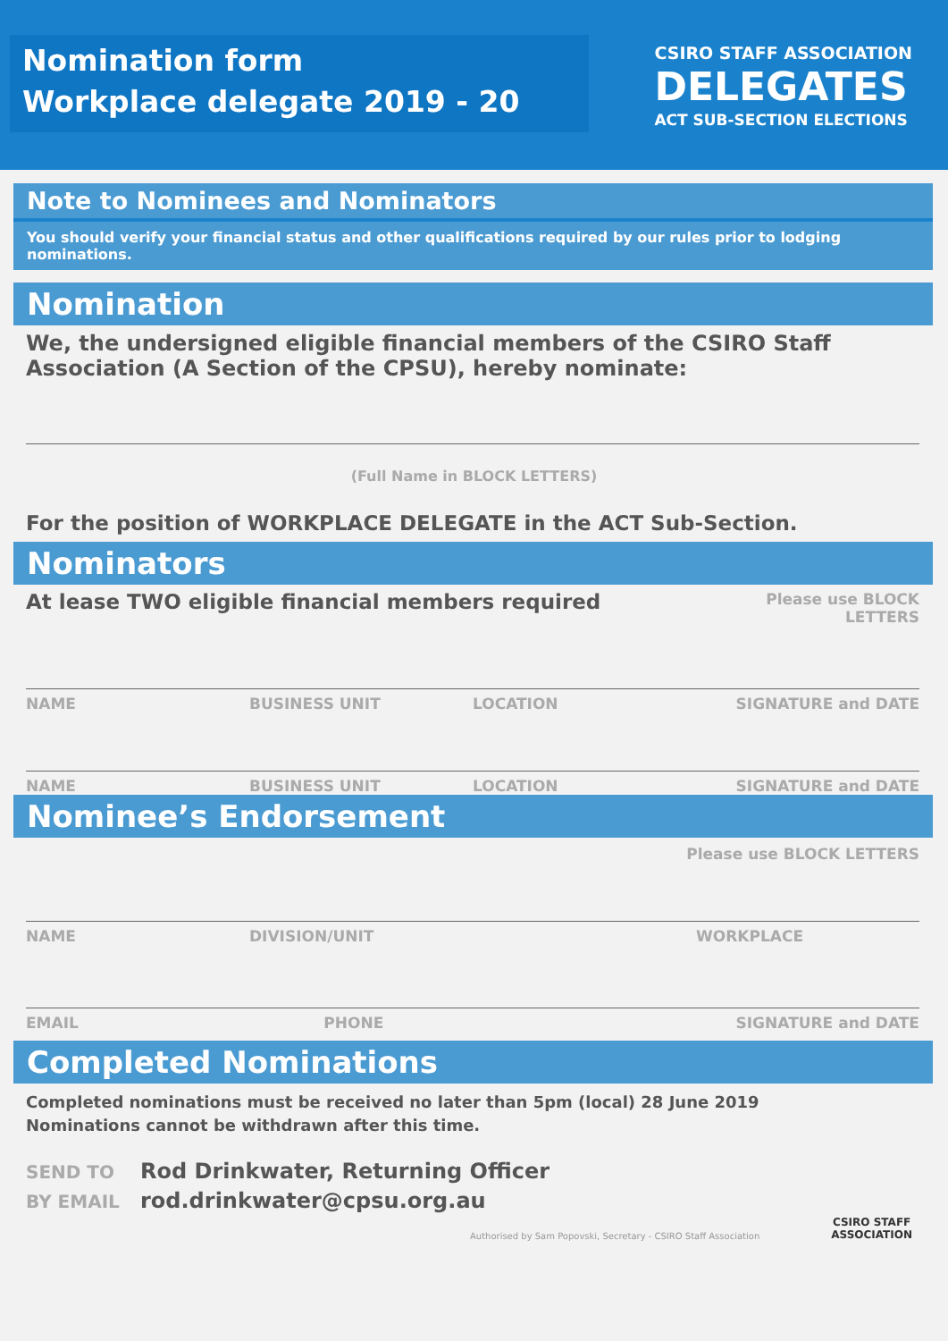Nomination form
Workplace delegate 2019 - 20
CSIRO STAFF ASSOCIATION
DELEGATES
ACT SUB-SECTION ELECTIONS
Note to Nominees and Nominators
You should verify your financial status and other qualifications required by our rules prior to lodging nominations.
Nomination
We, the undersigned eligible financial members of the CSIRO Staff Association (A Section of the CPSU), hereby nominate:
(Full Name in BLOCK LETTERS)
For the position of WORKPLACE DELEGATE in the ACT Sub-Section.
Nominators
At lease TWO eligible financial members required Please use BLOCK LETTERS
NAME BUSINESS UNIT LOCATION SIGNATURE and DATE
NAME BUSINESS UNIT LOCATION SIGNATURE and DATE
Nominee’s Endorsement
Please use BLOCK LETTERS
NAME DIVISION/UNIT WORKPLACE
EMAIL PHONE SIGNATURE and DATE
Completed Nominations
Completed nominations must be received no later than 5pm (local) 28 June 2019
Nominations cannot be withdrawn after this time.
SEND TO Rod Drinkwater, Returning Officer
BY EMAIL rod.drinkwater@cpsu.org.au
Authorised by Sam Popovski, Secretary - CSIRO Staff Association
CSIRO STAFF
ASSOCIATION